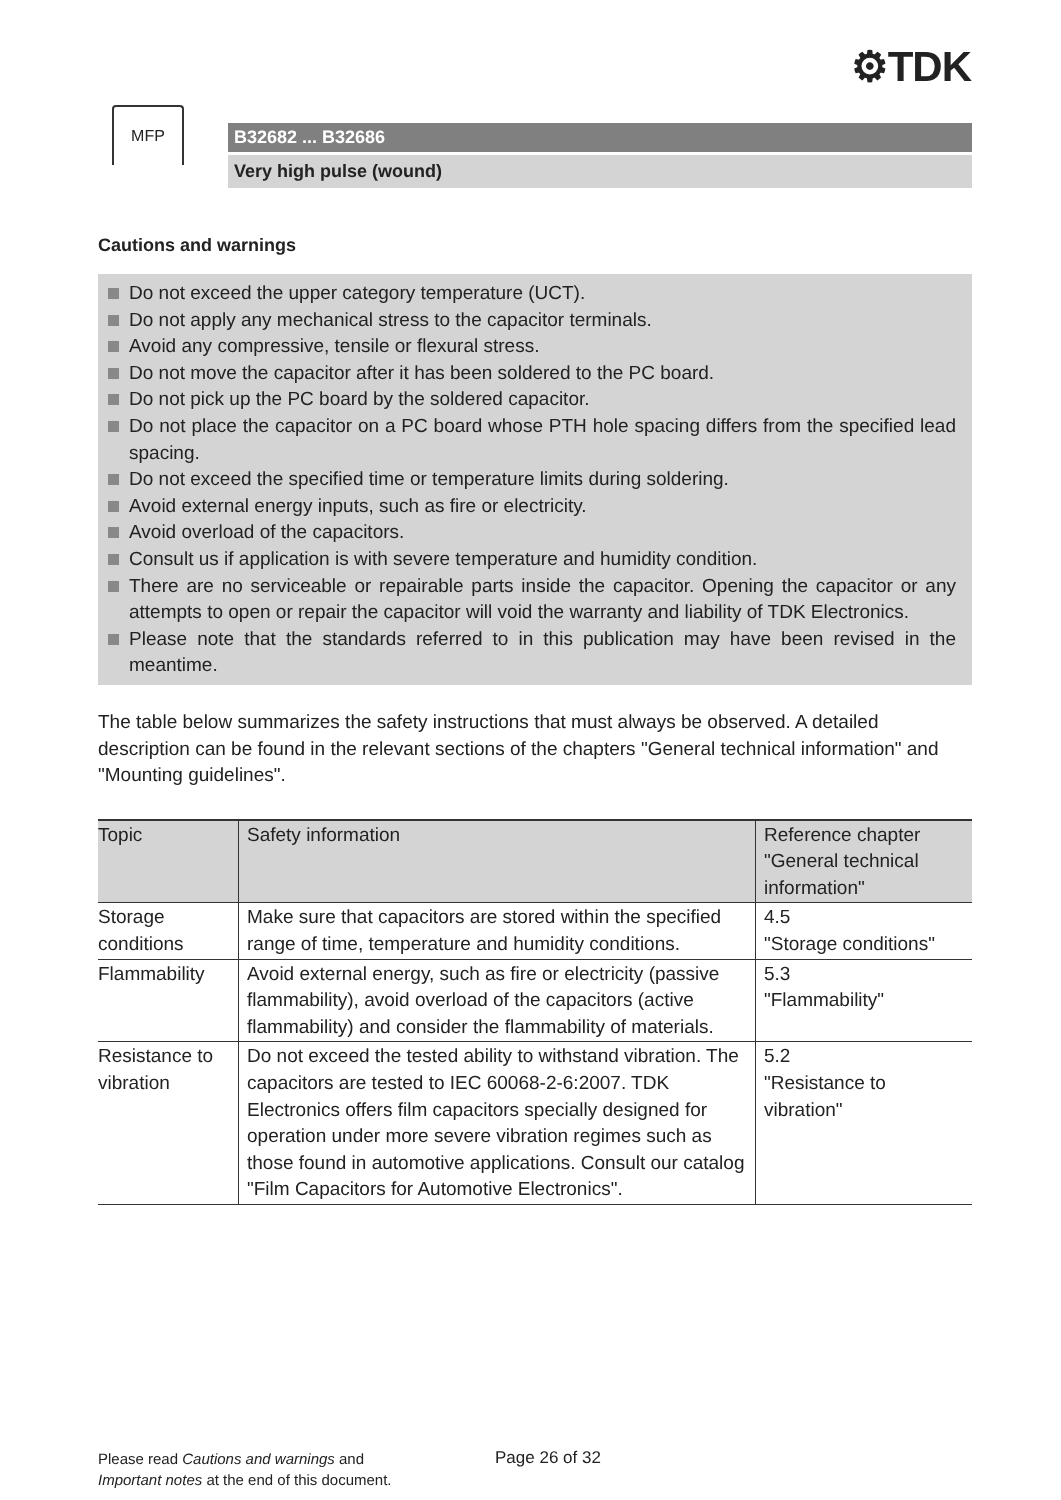⚙TDK
MFP
B32682 ... B32686
Very high pulse (wound)
Cautions and warnings
Do not exceed the upper category temperature (UCT).
Do not apply any mechanical stress to the capacitor terminals.
Avoid any compressive, tensile or flexural stress.
Do not move the capacitor after it has been soldered to the PC board.
Do not pick up the PC board by the soldered capacitor.
Do not place the capacitor on a PC board whose PTH hole spacing differs from the specified lead spacing.
Do not exceed the specified time or temperature limits during soldering.
Avoid external energy inputs, such as fire or electricity.
Avoid overload of the capacitors.
Consult us if application is with severe temperature and humidity condition.
There are no serviceable or repairable parts inside the capacitor. Opening the capacitor or any attempts to open or repair the capacitor will void the warranty and liability of TDK Electronics.
Please note that the standards referred to in this publication may have been revised in the meantime.
The table below summarizes the safety instructions that must always be observed. A detailed description can be found in the relevant sections of the chapters "General technical information" and "Mounting guidelines".
| Topic | Safety information | Reference chapter "General technical information" |
| --- | --- | --- |
| Storage conditions | Make sure that capacitors are stored within the specified range of time, temperature and humidity conditions. | 4.5 "Storage conditions" |
| Flammability | Avoid external energy, such as fire or electricity (passive flammability), avoid overload of the capacitors (active flammability) and consider the flammability of materials. | 5.3 "Flammability" |
| Resistance to vibration | Do not exceed the tested ability to withstand vibration. The capacitors are tested to IEC 60068-2-6:2007. TDK Electronics offers film capacitors specially designed for operation under more severe vibration regimes such as those found in automotive applications. Consult our catalog "Film Capacitors for Automotive Electronics". | 5.2 "Resistance to vibration" |
Please read Cautions and warnings and
Important notes at the end of this document.
Page 26 of 32